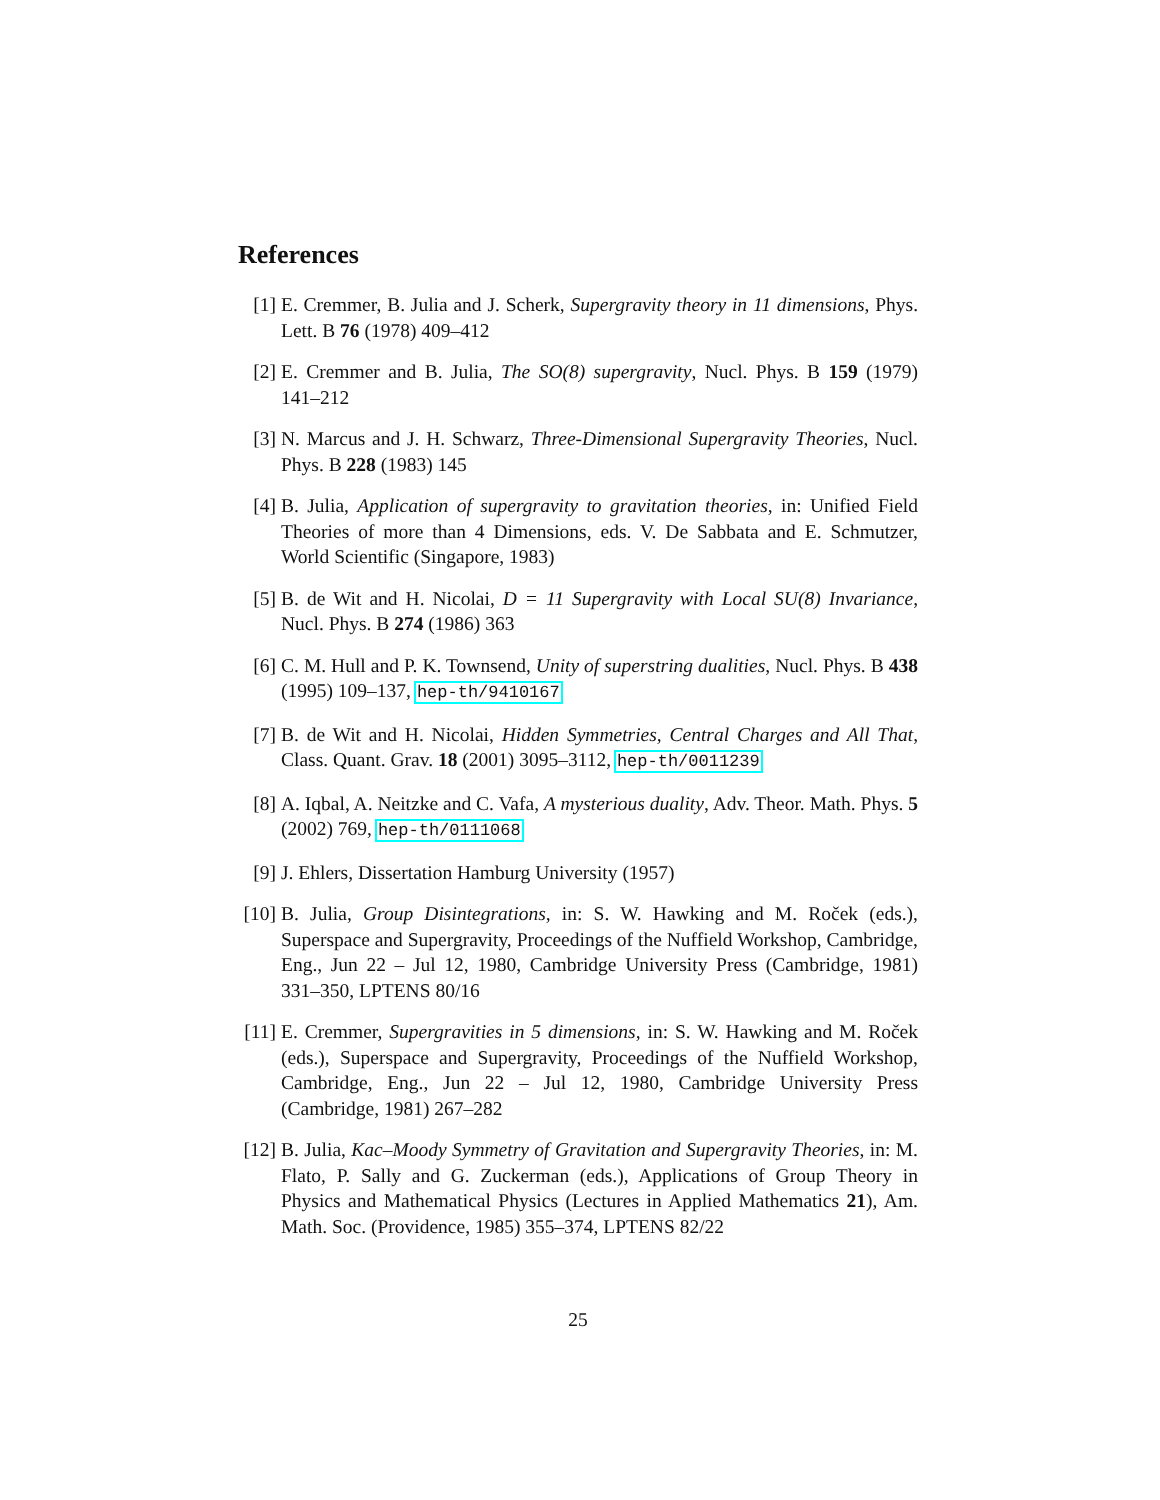References
[1] E. Cremmer, B. Julia and J. Scherk, Supergravity theory in 11 dimensions, Phys. Lett. B 76 (1978) 409–412
[2] E. Cremmer and B. Julia, The SO(8) supergravity, Nucl. Phys. B 159 (1979) 141–212
[3] N. Marcus and J. H. Schwarz, Three-Dimensional Supergravity Theories, Nucl. Phys. B 228 (1983) 145
[4] B. Julia, Application of supergravity to gravitation theories, in: Unified Field Theories of more than 4 Dimensions, eds. V. De Sabbata and E. Schmutzer, World Scientific (Singapore, 1983)
[5] B. de Wit and H. Nicolai, D = 11 Supergravity with Local SU(8) Invariance, Nucl. Phys. B 274 (1986) 363
[6] C. M. Hull and P. K. Townsend, Unity of superstring dualities, Nucl. Phys. B 438 (1995) 109–137, hep-th/9410167
[7] B. de Wit and H. Nicolai, Hidden Symmetries, Central Charges and All That, Class. Quant. Grav. 18 (2001) 3095–3112, hep-th/0011239
[8] A. Iqbal, A. Neitzke and C. Vafa, A mysterious duality, Adv. Theor. Math. Phys. 5 (2002) 769, hep-th/0111068
[9] J. Ehlers, Dissertation Hamburg University (1957)
[10]
B. Julia, Group Disintegrations, in: S. W. Hawking and M. Roček (eds.), Superspace and Supergravity, Proceedings of the Nuffield Workshop, Cambridge, Eng., Jun 22 – Jul 12, 1980, Cambridge University Press (Cambridge, 1981) 331–350, LPTENS 80/16
[11]
E. Cremmer, Supergravities in 5 dimensions, in: S. W. Hawking and M. Roček (eds.), Superspace and Supergravity, Proceedings of the Nuffield Workshop, Cambridge, Eng., Jun 22 – Jul 12, 1980, Cambridge University Press (Cambridge, 1981) 267–282
[12]
B. Julia, Kac–Moody Symmetry of Gravitation and Supergravity Theories, in: M. Flato, P. Sally and G. Zuckerman (eds.), Applications of Group Theory in Physics and Mathematical Physics (Lectures in Applied Mathematics 21), Am. Math. Soc. (Providence, 1985) 355–374, LPTENS 82/22
25